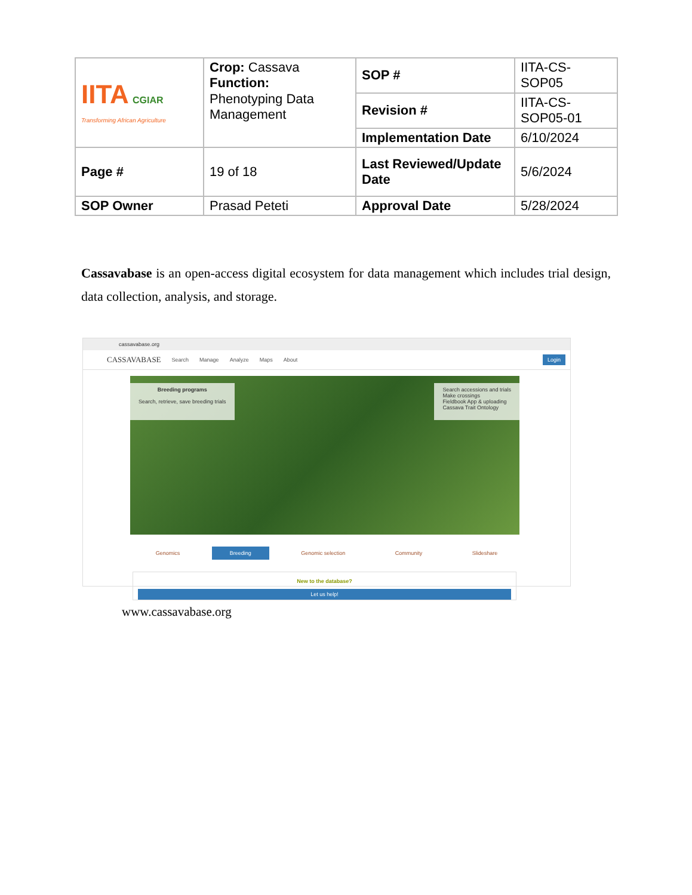| IITA CGIAR Transforming African Agriculture | Crop: Cassava Function: Phenotyping Data Management | SOP # | IITA-CS-SOP05 |
| | | Revision # | IITA-CS-SOP05-01 |
| | | Implementation Date | 6/10/2024 |
| Page # | 19 of 18 | Last Reviewed/Update Date | 5/6/2024 |
| SOP Owner | Prasad Peteti | Approval Date | 5/28/2024 |
Cassavabase is an open-access digital ecosystem for data management which includes trial design, data collection, analysis, and storage.
cassavabase.org
CASSAVABASE Search Manage Analyze Maps About Login
Breeding programs
Search, retrieve, save breeding trials
Search accessions and trials
Make crossings
Fieldbook App & uploading
Cassava Trait Ontology
Genomics Breeding Genomic selection Community Slideshare
New to the database?
Let us help!
www.cassavabase.org